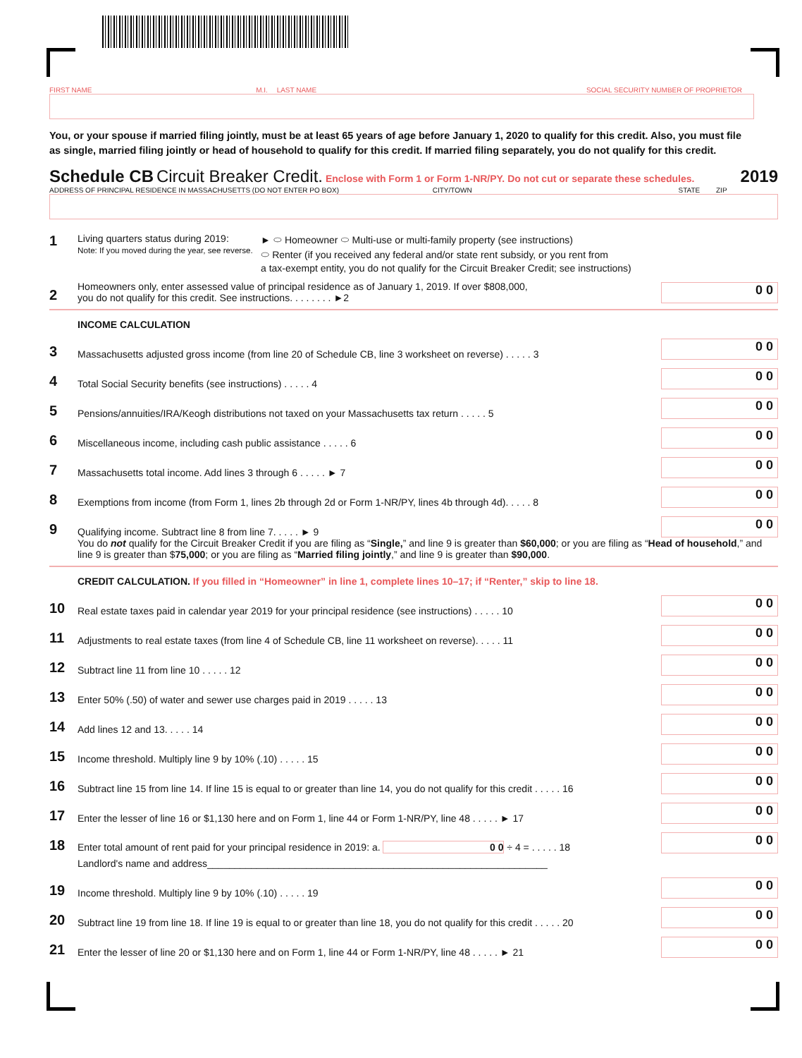FIRST NAME M.I. LAST NAME SOCIAL SECURITY NUMBER OF PROPRIETOR
You, or your spouse if married filing jointly, must be at least 65 years of age before January 1, 2020 to qualify for this credit. Also, you must file as single, married filing jointly or head of household to qualify for this credit. If married filing separately, you do not qualify for this credit.
Schedule CB Circuit Breaker Credit. Enclose with Form 1 or Form 1-NR/PY. Do not cut or separate these schedules. 2019
ADDRESS OF PRINCIPAL RESIDENCE IN MASSACHUSETTS (DO NOT ENTER PO BOX) CITY/TOWN STATE ZIP
1
Living quarters status during 2019:
Note: If you moved during the year, see reverse.
► ⬭ Homeowner ⬭ Multi-use or multi-family property (see instructions)
⬭ Renter (if you received any federal and/or state rent subsidy, or you rent from
a tax-exempt entity, you do not qualify for the Circuit Breaker Credit; see instructions)
2
Homeowners only, enter assessed value of principal residence as of January 1, 2019. If over $808,000,
you do not qualify for this credit. See instructions. . . . . . . . ►2
0 0
INCOME CALCULATION
3
Massachusetts adjusted gross income (from line 20 of Schedule CB, line 3 worksheet on reverse) . . . . . 3
0 0
4
Total Social Security benefits (see instructions) . . . . . 4
0 0
5
Pensions/annuities/IRA/Keogh distributions not taxed on your Massachusetts tax return . . . . . 5
0 0
6
Miscellaneous income, including cash public assistance . . . . . 6
0 0
7
Massachusetts total income. Add lines 3 through 6 . . . . . ► 7
0 0
8
Exemptions from income (from Form 1, lines 2b through 2d or Form 1-NR/PY, lines 4b through 4d). . . . . 8
0 0
9
Qualifying income. Subtract line 8 from line 7. . . . . ► 9
0 0
You do not qualify for the Circuit Breaker Credit if you are filing as “Single,” and line 9 is greater than $60,000; or you are filing as “Head of household,” and line 9 is greater than $75,000; or you are filing as “Married filing jointly,” and line 9 is greater than $90,000.
CREDIT CALCULATION. If you filled in “Homeowner” in line 1, complete lines 10–17; if “Renter,” skip to line 18.
10
Real estate taxes paid in calendar year 2019 for your principal residence (see instructions) . . . . . 10
0 0
11
Adjustments to real estate taxes (from line 4 of Schedule CB, line 11 worksheet on reverse). . . . . 11
0 0
12
Subtract line 11 from line 10 . . . . . 12
0 0
13
Enter 50% (.50) of water and sewer use charges paid in 2019 . . . . . 13
0 0
14
Add lines 12 and 13. . . . . 14
0 0
15
Income threshold. Multiply line 9 by 10% (.10) . . . . . 15
0 0
16
Subtract line 15 from line 14. If line 15 is equal to or greater than line 14, you do not qualify for this credit . . . . . 16
0 0
17
Enter the lesser of line 16 or $1,130 here and on Form 1, line 44 or Form 1-NR/PY, line 48 . . . . . ► 17
0 0
18
Enter total amount of rent paid for your principal residence in 2019: a. 0 0 ÷ 4 = . . . . . 18
0 0
Landlord's name and address______________________________________________________________
19
Income threshold. Multiply line 9 by 10% (.10) . . . . . 19
0 0
20
Subtract line 19 from line 18. If line 19 is equal to or greater than line 18, you do not qualify for this credit . . . . . 20
0 0
21
Enter the lesser of line 20 or $1,130 here and on Form 1, line 44 or Form 1-NR/PY, line 48 . . . . . ► 21
0 0